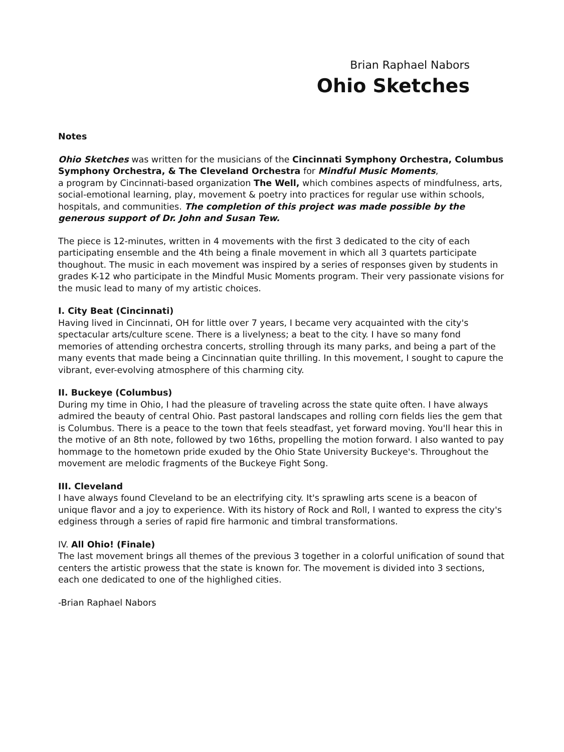Brian Raphael Nabors
Ohio Sketches
Notes
Ohio Sketches was written for the musicians of the Cincinnati Symphony Orchestra, Columbus Symphony Orchestra, & The Cleveland Orchestra for Mindful Music Moments,
a program by Cincinnati-based organization The Well, which combines aspects of mindfulness, arts, social-emotional learning, play, movement & poetry into practices for regular use within schools, hospitals, and communities. The completion of this project was made possible by the generous support of Dr. John and Susan Tew.
The piece is 12-minutes, written in 4 movements with the first 3 dedicated to the city of each participating ensemble and the 4th being a finale movement in which all 3 quartets participate thoughout. The music in each movement was inspired by a series of responses given by students in grades K-12 who participate in the Mindful Music Moments program. Their very passionate visions for the music lead to many of my artistic choices.
I. City Beat (Cincinnati)
Having lived in Cincinnati, OH for little over 7 years, I became very acquainted with the city's spectacular arts/culture scene. There is a livelyness; a beat to the city. I have so many fond memories of attending orchestra concerts, strolling through its many parks, and being a part of the many events that made being a Cincinnatian quite thrilling. In this movement, I sought to capure the vibrant, ever-evolving atmosphere of this charming city.
II. Buckeye (Columbus)
During my time in Ohio, I had the pleasure of traveling across the state quite often. I have always admired the beauty of central Ohio. Past pastoral landscapes and rolling corn fields lies the gem that is Columbus. There is a peace to the town that feels steadfast, yet forward moving. You'll hear this in the motive of an 8th note, followed by two 16ths, propelling the motion forward. I also wanted to pay hommage to the hometown pride exuded by the Ohio State University Buckeye's. Throughout the movement are melodic fragments of the Buckeye Fight Song.
III. Cleveland
I have always found Cleveland to be an electrifying city. It's sprawling arts scene is a beacon of unique flavor and a joy to experience. With its history of Rock and Roll, I wanted to express the city's edginess through a series of rapid fire harmonic and timbral transformations.
IV. All Ohio! (Finale)
The last movement brings all themes of the previous 3 together in a colorful unification of sound that centers the artistic prowess that the state is known for. The movement is divided into 3 sections, each one dedicated to one of the highlighed cities.
-Brian Raphael Nabors